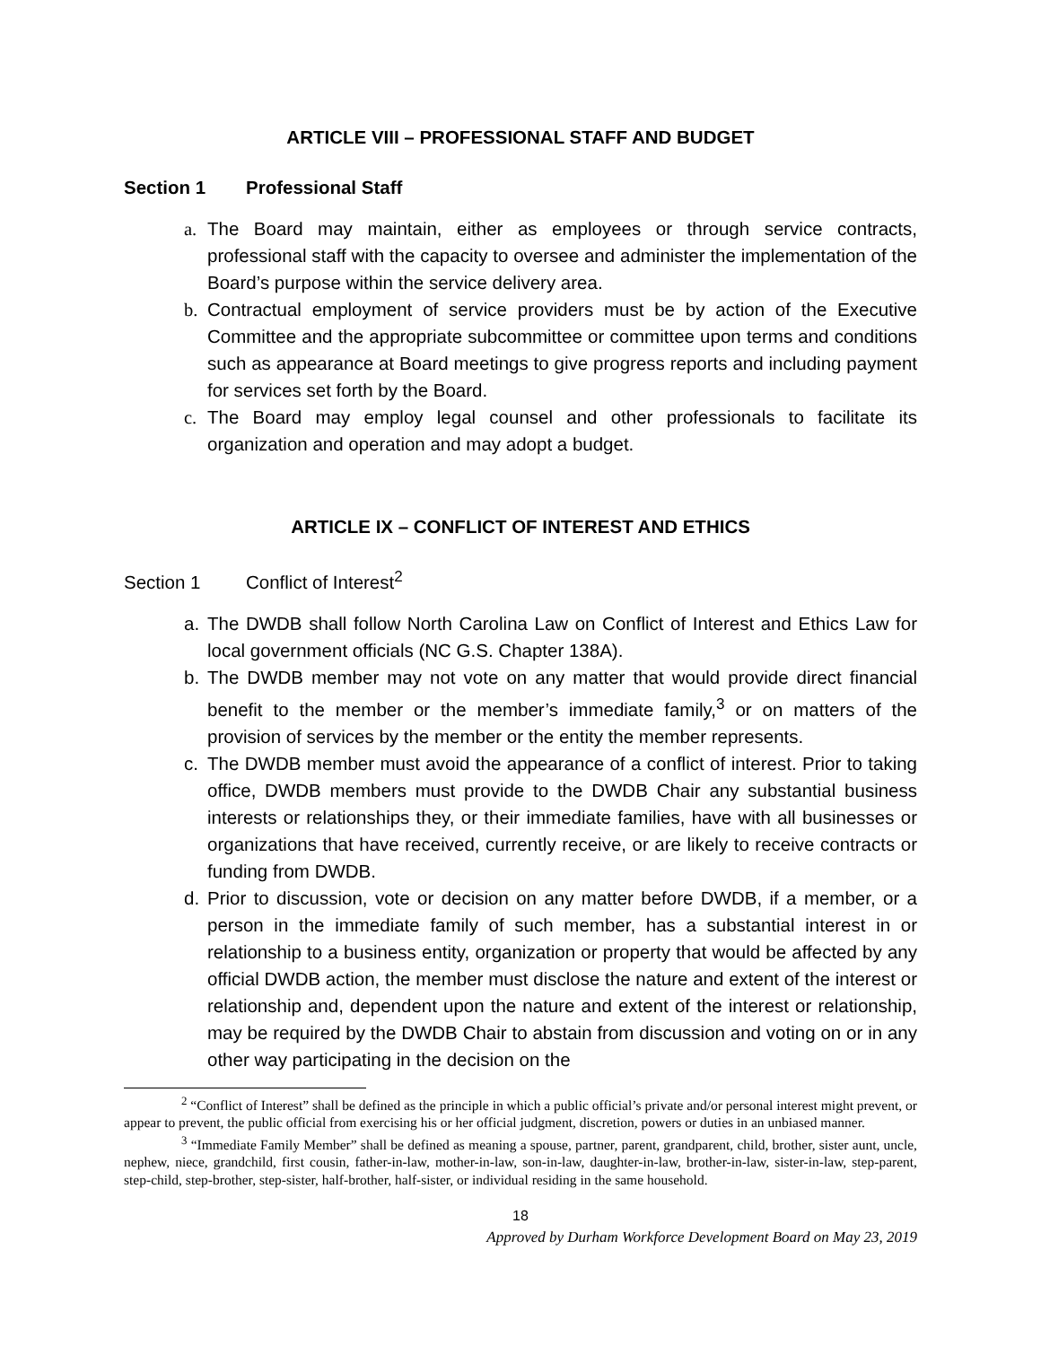ARTICLE VIII – PROFESSIONAL STAFF AND BUDGET
Section 1 Professional Staff
a. The Board may maintain, either as employees or through service contracts, professional staff with the capacity to oversee and administer the implementation of the Board’s purpose within the service delivery area.
b. Contractual employment of service providers must be by action of the Executive Committee and the appropriate subcommittee or committee upon terms and conditions such as appearance at Board meetings to give progress reports and including payment for services set forth by the Board.
c. The Board may employ legal counsel and other professionals to facilitate its organization and operation and may adopt a budget.
ARTICLE IX – CONFLICT OF INTEREST AND ETHICS
Section 1 Conflict of Interest<sup>2</sup>
a. The DWDB shall follow North Carolina Law on Conflict of Interest and Ethics Law for local government officials (NC G.S. Chapter 138A).
b. The DWDB member may not vote on any matter that would provide direct financial benefit to the member or the member’s immediate family,<sup>3</sup> or on matters of the provision of services by the member or the entity the member represents.
c. The DWDB member must avoid the appearance of a conflict of interest. Prior to taking office, DWDB members must provide to the DWDB Chair any substantial business interests or relationships they, or their immediate families, have with all businesses or organizations that have received, currently receive, or are likely to receive contracts or funding from DWDB.
d. Prior to discussion, vote or decision on any matter before DWDB, if a member, or a person in the immediate family of such member, has a substantial interest in or relationship to a business entity, organization or property that would be affected by any official DWDB action, the member must disclose the nature and extent of the interest or relationship and, dependent upon the nature and extent of the interest or relationship, may be required by the DWDB Chair to abstain from discussion and voting on or in any other way participating in the decision on the
<sup>2</sup> “Conflict of Interest” shall be defined as the principle in which a public official’s private and/or personal interest might prevent, or appear to prevent, the public official from exercising his or her official judgment, discretion, powers or duties in an unbiased manner.
<sup>3</sup> “Immediate Family Member” shall be defined as meaning a spouse, partner, parent, grandparent, child, brother, sister aunt, uncle, nephew, niece, grandchild, first cousin, father-in-law, mother-in-law, son-in-law, daughter-in-law, brother-in-law, sister-in-law, step-parent, step-child, step-brother, step-sister, half-brother, half-sister, or individual residing in the same household.
18
Approved by Durham Workforce Development Board on May 23, 2019